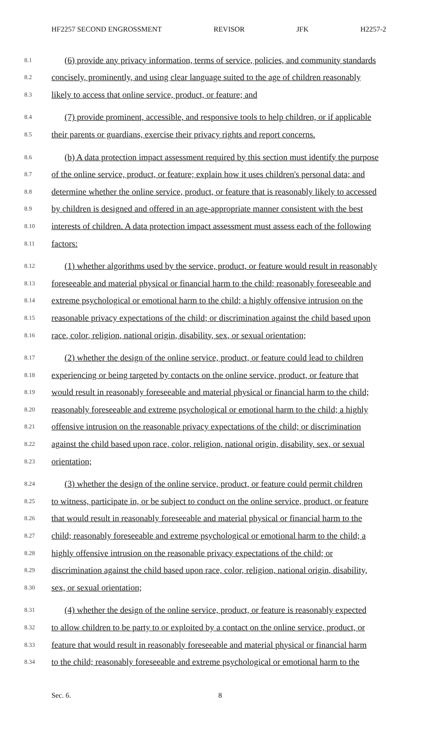HF2257 SECOND ENGROSSMENT REVISOR JFK H2257-2
8.1 (6) provide any privacy information, terms of service, policies, and community standards
8.2 concisely, prominently, and using clear language suited to the age of children reasonably
8.3 likely to access that online service, product, or feature; and
8.4 (7) provide prominent, accessible, and responsive tools to help children, or if applicable
8.5 their parents or guardians, exercise their privacy rights and report concerns.
8.6 (b) A data protection impact assessment required by this section must identify the purpose
8.7 of the online service, product, or feature; explain how it uses children's personal data; and
8.8 determine whether the online service, product, or feature that is reasonably likely to accessed
8.9 by children is designed and offered in an age-appropriate manner consistent with the best
8.10 interests of children. A data protection impact assessment must assess each of the following
8.11 factors:
8.12 (1) whether algorithms used by the service, product, or feature would result in reasonably
8.13 foreseeable and material physical or financial harm to the child; reasonably foreseeable and
8.14 extreme psychological or emotional harm to the child; a highly offensive intrusion on the
8.15 reasonable privacy expectations of the child; or discrimination against the child based upon
8.16 race, color, religion, national origin, disability, sex, or sexual orientation;
8.17 (2) whether the design of the online service, product, or feature could lead to children
8.18 experiencing or being targeted by contacts on the online service, product, or feature that
8.19 would result in reasonably foreseeable and material physical or financial harm to the child;
8.20 reasonably foreseeable and extreme psychological or emotional harm to the child; a highly
8.21 offensive intrusion on the reasonable privacy expectations of the child; or discrimination
8.22 against the child based upon race, color, religion, national origin, disability, sex, or sexual
8.23 orientation;
8.24 (3) whether the design of the online service, product, or feature could permit children
8.25 to witness, participate in, or be subject to conduct on the online service, product, or feature
8.26 that would result in reasonably foreseeable and material physical or financial harm to the
8.27 child; reasonably foreseeable and extreme psychological or emotional harm to the child; a
8.28 highly offensive intrusion on the reasonable privacy expectations of the child; or
8.29 discrimination against the child based upon race, color, religion, national origin, disability,
8.30 sex, or sexual orientation;
8.31 (4) whether the design of the online service, product, or feature is reasonably expected
8.32 to allow children to be party to or exploited by a contact on the online service, product, or
8.33 feature that would result in reasonably foreseeable and material physical or financial harm
8.34 to the child; reasonably foreseeable and extreme psychological or emotional harm to the
Sec. 6. 8